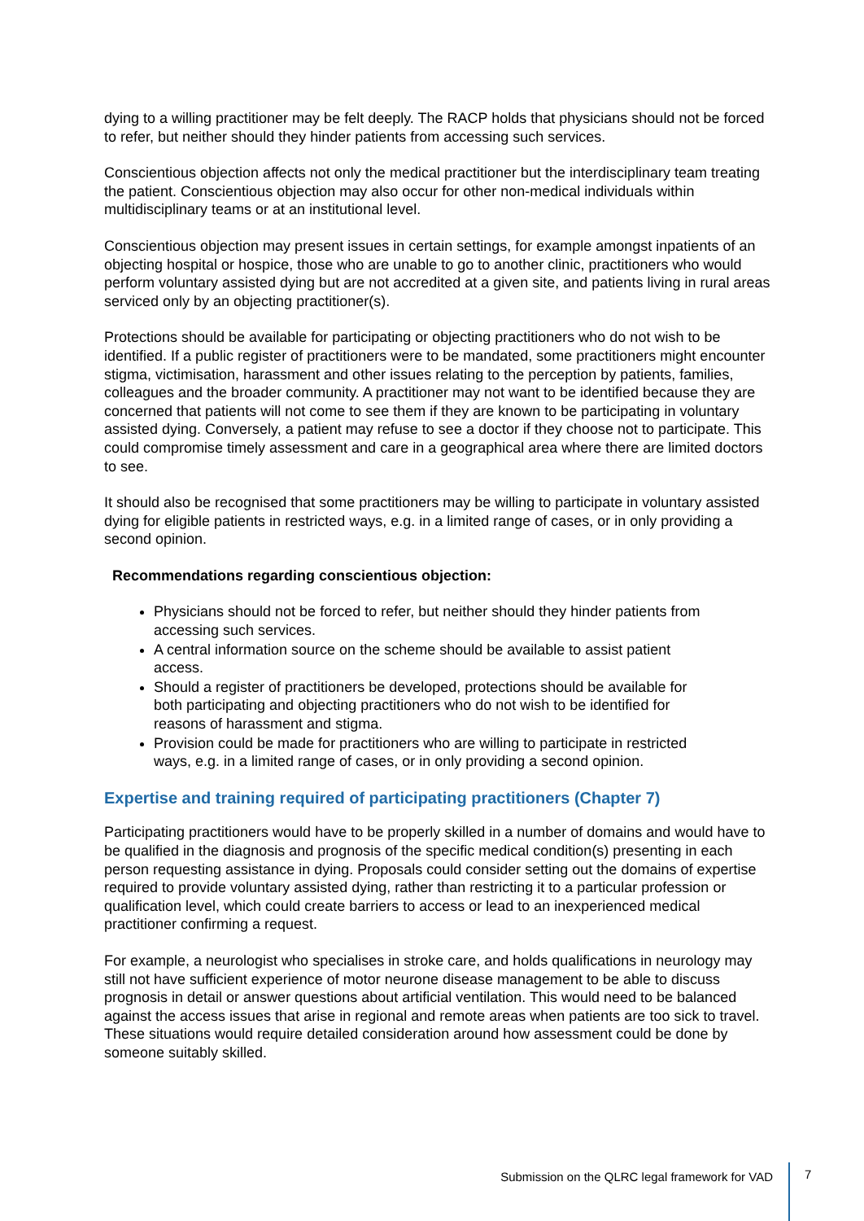dying to a willing practitioner may be felt deeply. The RACP holds that physicians should not be forced to refer, but neither should they hinder patients from accessing such services.
Conscientious objection affects not only the medical practitioner but the interdisciplinary team treating the patient. Conscientious objection may also occur for other non-medical individuals within multidisciplinary teams or at an institutional level.
Conscientious objection may present issues in certain settings, for example amongst inpatients of an objecting hospital or hospice, those who are unable to go to another clinic, practitioners who would perform voluntary assisted dying but are not accredited at a given site, and patients living in rural areas serviced only by an objecting practitioner(s).
Protections should be available for participating or objecting practitioners who do not wish to be identified. If a public register of practitioners were to be mandated, some practitioners might encounter stigma, victimisation, harassment and other issues relating to the perception by patients, families, colleagues and the broader community. A practitioner may not want to be identified because they are concerned that patients will not come to see them if they are known to be participating in voluntary assisted dying. Conversely, a patient may refuse to see a doctor if they choose not to participate. This could compromise timely assessment and care in a geographical area where there are limited doctors to see.
It should also be recognised that some practitioners may be willing to participate in voluntary assisted dying for eligible patients in restricted ways, e.g. in a limited range of cases, or in only providing a second opinion.
Recommendations regarding conscientious objection:
Physicians should not be forced to refer, but neither should they hinder patients from accessing such services.
A central information source on the scheme should be available to assist patient access.
Should a register of practitioners be developed, protections should be available for both participating and objecting practitioners who do not wish to be identified for reasons of harassment and stigma.
Provision could be made for practitioners who are willing to participate in restricted ways, e.g. in a limited range of cases, or in only providing a second opinion.
Expertise and training required of participating practitioners (Chapter 7)
Participating practitioners would have to be properly skilled in a number of domains and would have to be qualified in the diagnosis and prognosis of the specific medical condition(s) presenting in each person requesting assistance in dying. Proposals could consider setting out the domains of expertise required to provide voluntary assisted dying, rather than restricting it to a particular profession or qualification level, which could create barriers to access or lead to an inexperienced medical practitioner confirming a request.
For example, a neurologist who specialises in stroke care, and holds qualifications in neurology may still not have sufficient experience of motor neurone disease management to be able to discuss prognosis in detail or answer questions about artificial ventilation. This would need to be balanced against the access issues that arise in regional and remote areas when patients are too sick to travel. These situations would require detailed consideration around how assessment could be done by someone suitably skilled.
Submission on the QLRC legal framework for VAD
7